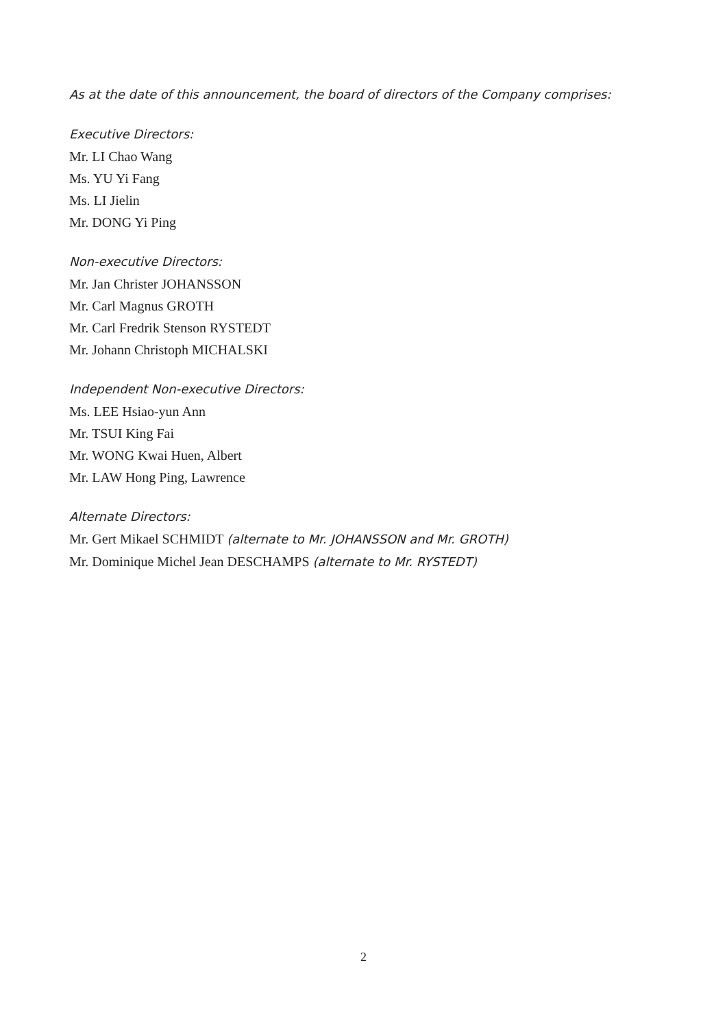As at the date of this announcement, the board of directors of the Company comprises:
Executive Directors:
Mr. LI Chao Wang
Ms. YU Yi Fang
Ms. LI Jielin
Mr. DONG Yi Ping
Non-executive Directors:
Mr. Jan Christer JOHANSSON
Mr. Carl Magnus GROTH
Mr. Carl Fredrik Stenson RYSTEDT
Mr. Johann Christoph MICHALSKI
Independent Non-executive Directors:
Ms. LEE Hsiao-yun Ann
Mr. TSUI King Fai
Mr. WONG Kwai Huen, Albert
Mr. LAW Hong Ping, Lawrence
Alternate Directors:
Mr. Gert Mikael SCHMIDT (alternate to Mr. JOHANSSON and Mr. GROTH)
Mr. Dominique Michel Jean DESCHAMPS (alternate to Mr. RYSTEDT)
2